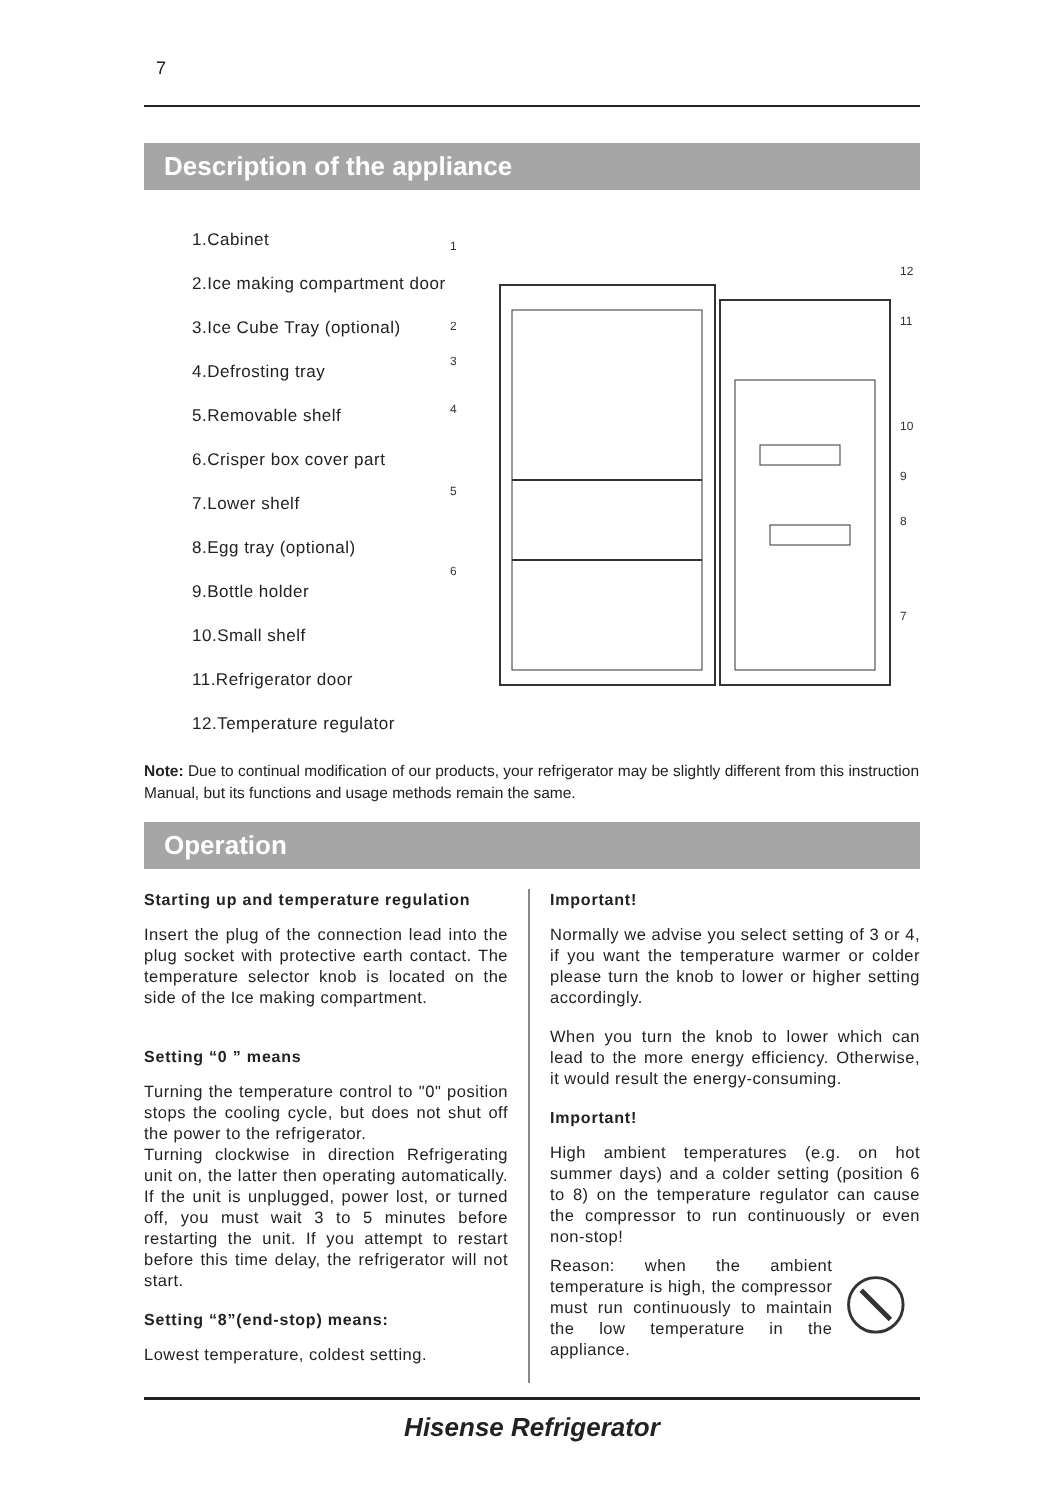7
Description of the appliance
1.Cabinet
2.Ice making compartment door
3.Ice Cube Tray (optional)
4.Defrosting tray
5.Removable shelf
6.Crisper box cover part
7.Lower shelf
8.Egg tray (optional)
9.Bottle holder
10.Small shelf
11.Refrigerator door
12.Temperature regulator
1
2
3
4
5
6
12
11
10
9
8
7
Note: Due to continual modification of our products, your refrigerator may be slightly different from this instruction Manual, but its functions and usage methods remain the same.
Operation
Starting up and temperature regulation
Insert the plug of the connection lead into the plug socket with protective earth contact. The temperature selector knob is located on the side of the Ice making compartment.
Setting “0 ” means
Turning the temperature control to "0" position stops the cooling cycle, but does not shut off the power to the refrigerator.
Turning clockwise in direction Refrigerating unit on, the latter then operating automatically. If the unit is unplugged, power lost, or turned off, you must wait 3 to 5 minutes before restarting the unit. If you attempt to restart before this time delay, the refrigerator will not start.
Setting “8”(end-stop) means:
Lowest temperature, coldest setting.
Important!
Normally we advise you select setting of 3 or 4, if you want the temperature warmer or colder please turn the knob to lower or higher setting accordingly.
When you turn the knob to lower which can lead to the more energy efficiency. Otherwise, it would result the energy-consuming.
Important!
High ambient temperatures (e.g. on hot summer days) and a colder setting (position 6 to 8) on the temperature regulator can cause the compressor to run continuously or even non-stop!
Reason: when the ambient temperature is high, the compressor must run continuously to maintain the low temperature in the appliance.
Hisense Refrigerator